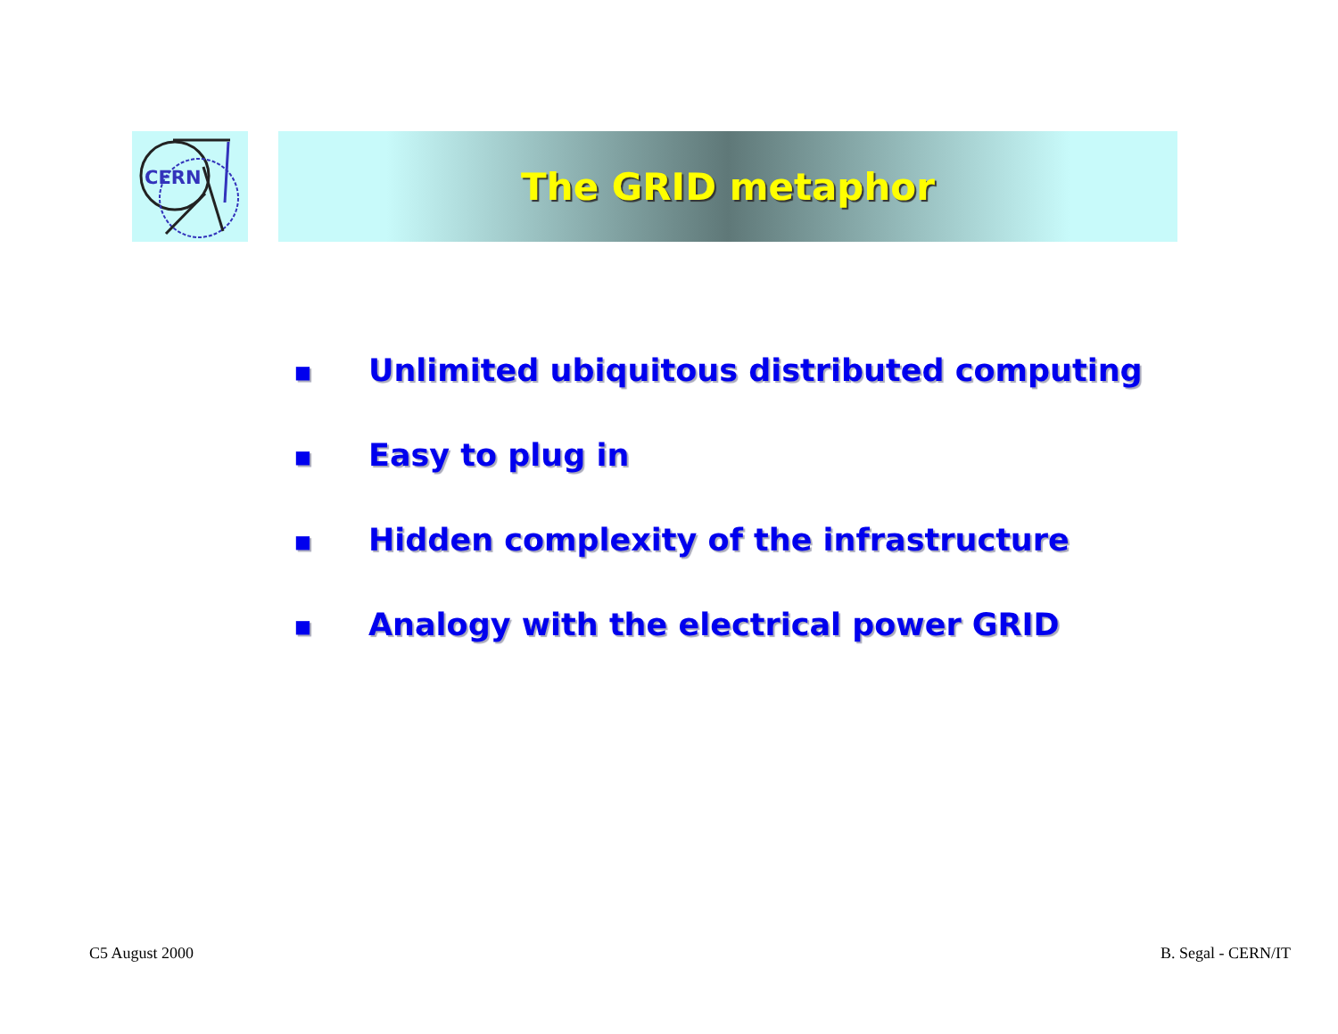CERN The GRID metaphor
■ Unlimited ubiquitous distributed computing
■ Easy to plug in
■ Hidden complexity of the infrastructure
■ Analogy with the electrical power GRID
C5 August 2000 B. Segal - CERN/IT